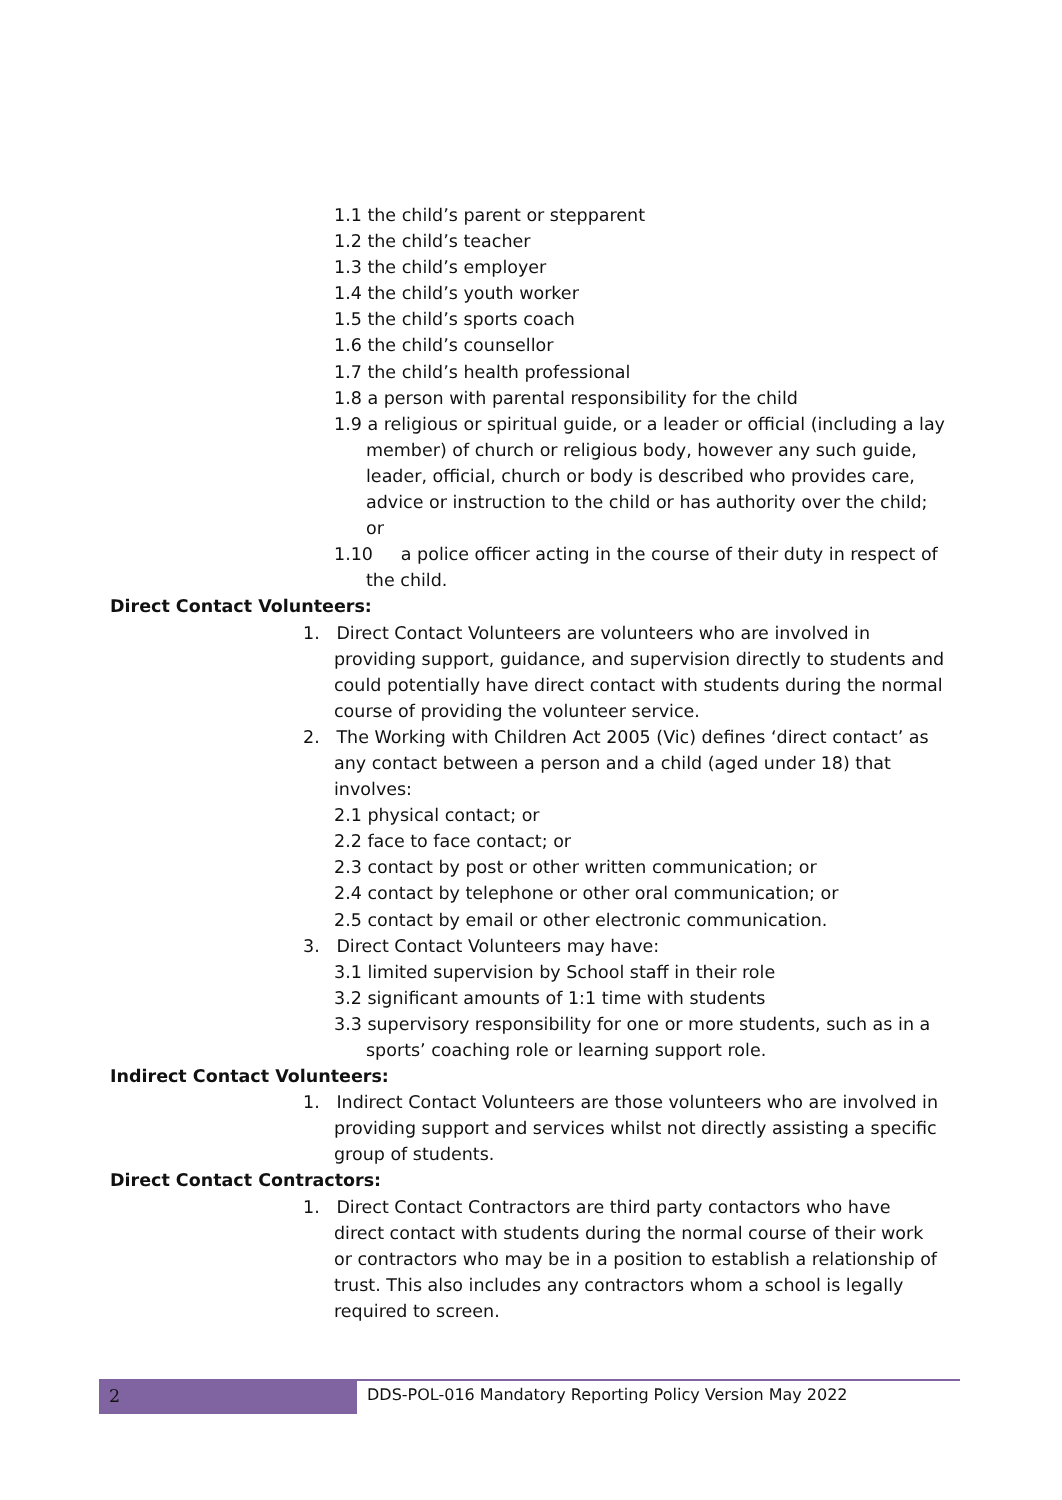1.1 the child’s parent or stepparent
1.2 the child’s teacher
1.3 the child’s employer
1.4 the child’s youth worker
1.5 the child’s sports coach
1.6 the child’s counsellor
1.7 the child’s health professional
1.8 a person with parental responsibility for the child
1.9 a religious or spiritual guide, or a leader or official (including a lay member) of church or religious body, however any such guide, leader, official, church or body is described who provides care, advice or instruction to the child or has authority over the child; or
1.10 a police officer acting in the course of their duty in respect of the child.
Direct Contact Volunteers:
1. Direct Contact Volunteers are volunteers who are involved in providing support, guidance, and supervision directly to students and could potentially have direct contact with students during the normal course of providing the volunteer service.
2. The Working with Children Act 2005 (Vic) defines ‘direct contact’ as any contact between a person and a child (aged under 18) that involves:
2.1 physical contact; or
2.2 face to face contact; or
2.3 contact by post or other written communication; or
2.4 contact by telephone or other oral communication; or
2.5 contact by email or other electronic communication.
3. Direct Contact Volunteers may have:
3.1 limited supervision by School staff in their role
3.2 significant amounts of 1:1 time with students
3.3 supervisory responsibility for one or more students, such as in a sports’ coaching role or learning support role.
Indirect Contact Volunteers:
1. Indirect Contact Volunteers are those volunteers who are involved in providing support and services whilst not directly assisting a specific group of students.
Direct Contact Contractors:
1. Direct Contact Contractors are third party contactors who have direct contact with students during the normal course of their work or contractors who may be in a position to establish a relationship of trust. This also includes any contractors whom a school is legally required to screen.
2
DDS-POL-016 Mandatory Reporting Policy Version May 2022